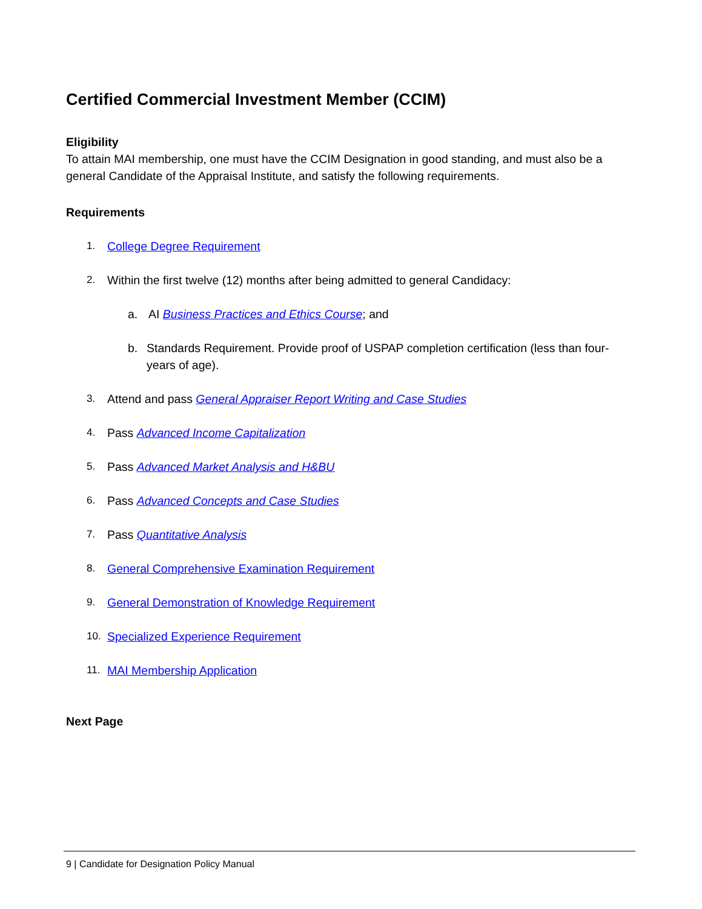Certified Commercial Investment Member (CCIM)
Eligibility
To attain MAI membership, one must have the CCIM Designation in good standing, and must also be a general Candidate of the Appraisal Institute, and satisfy the following requirements.
Requirements
1. College Degree Requirement
2. Within the first twelve (12) months after being admitted to general Candidacy:
a. AI Business Practices and Ethics Course; and
b. Standards Requirement. Provide proof of USPAP completion certification (less than four-years of age).
3. Attend and pass General Appraiser Report Writing and Case Studies
4. Pass Advanced Income Capitalization
5. Pass Advanced Market Analysis and H&BU
6. Pass Advanced Concepts and Case Studies
7. Pass Quantitative Analysis
8. General Comprehensive Examination Requirement
9. General Demonstration of Knowledge Requirement
10. Specialized Experience Requirement
11. MAI Membership Application
Next Page
9 | Candidate for Designation Policy Manual